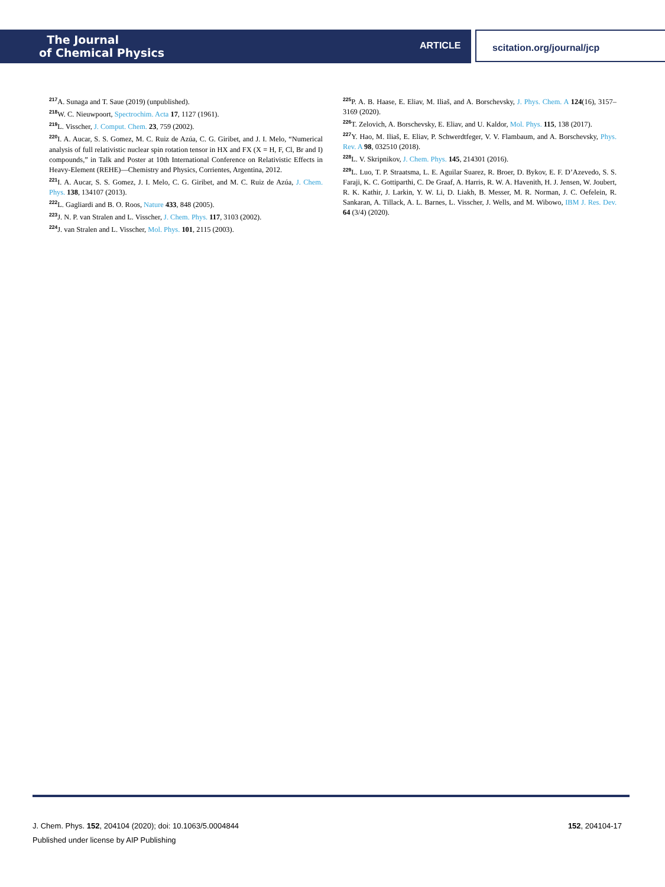The Journal
of Chemical Physics
ARTICLE
scitation.org/journal/jcp
<sup>217</sup> A. Sunaga and T. Saue (2019) (unpublished).
<sup>218</sup>W. C. Nieuwpoort, Spectrochim. Acta 17, 1127 (1961).
<sup>219</sup> L. Visscher, J. Comput. Chem. 23, 759 (2002).
<sup>220</sup>I. A. Aucar, S. S. Gomez, M. C. Ruiz de Azúa, C. G. Giribet, and J. I. Melo, “Numerical analysis of full relativistic nuclear spin rotation tensor in HX and FX (X = H, F, Cl, Br and I) compounds,” in Talk and Poster at 10th International Conference on Relativistic Effects in Heavy-Element (REHE)—Chemistry and Physics, Corrientes, Argentina, 2012.
<sup>221</sup>I. A. Aucar, S. S. Gomez, J. I. Melo, C. G. Giribet, and M. C. Ruiz de Azúa, J. Chem. Phys. 138, 134107 (2013).
<sup>222</sup> L. Gagliardi and B. O. Roos, Nature 433, 848 (2005).
<sup>223</sup> J. N. P. van Stralen and L. Visscher, J. Chem. Phys. 117, 3103 (2002).
<sup>224</sup> J. van Stralen and L. Visscher, Mol. Phys. 101, 2115 (2003).
<sup>225</sup>P. A. B. Haase, E. Eliav, M. Iliaš, and A. Borschevsky, J. Phys. Chem. A 124(16), 3157–3169 (2020).
<sup>226</sup> T. Zelovich, A. Borschevsky, E. Eliav, and U. Kaldor, Mol. Phys. 115, 138 (2017).
<sup>227</sup>Y. Hao, M. Iliaš, E. Eliav, P. Schwerdtfeger, V. V. Flambaum, and A. Borschevsky, Phys. Rev. A 98, 032510 (2018).
<sup>228</sup> L. V. Skripnikov, J. Chem. Phys. 145, 214301 (2016).
<sup>229</sup> L. Luo, T. P. Straatsma, L. E. Aguilar Suarez, R. Broer, D. Bykov, E. F. D’Azevedo, S. S. Faraji, K. C. Gottiparthi, C. De Graaf, A. Harris, R. W. A. Havenith, H. J. Jensen, W. Joubert, R. K. Kathir, J. Larkin, Y. W. Li, D. Liakh, B. Messer, M. R. Norman, J. C. Oefelein, R. Sankaran, A. Tillack, A. L. Barnes, L. Visscher, J. Wells, and M. Wibowo, IBM J. Res. Dev. 64 (3/4) (2020).
J. Chem. Phys. 152, 204104 (2020); doi: 10.1063/5.0004844
Published under license by AIP Publishing
152, 204104-17